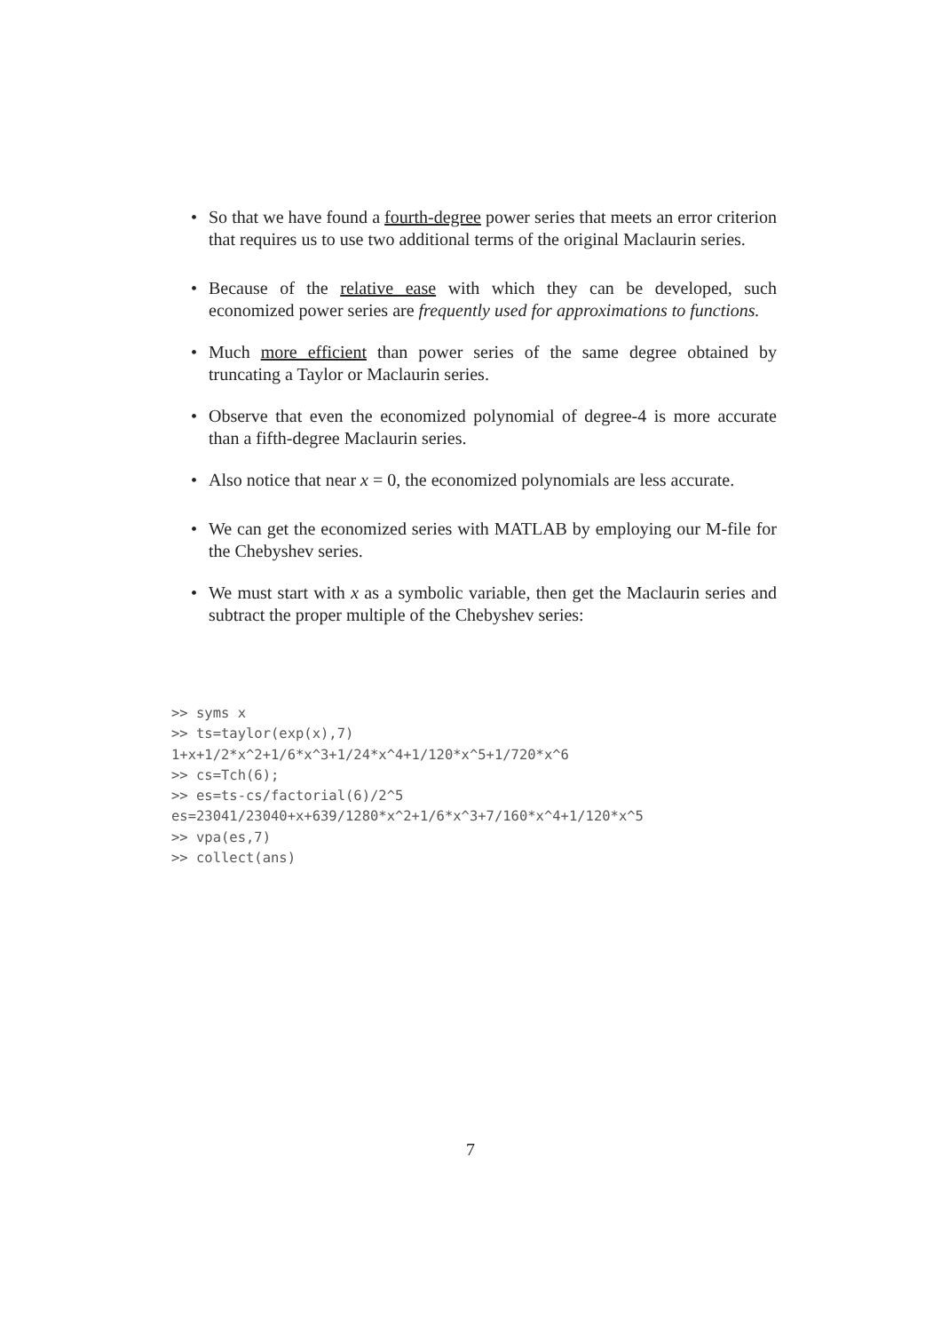• So that we have found a fourth-degree power series that meets an error criterion that requires us to use two additional terms of the original Maclaurin series.
• Because of the relative ease with which they can be developed, such economized power series are frequently used for approximations to functions.
• Much more efficient than power series of the same degree obtained by truncating a Taylor or Maclaurin series.
• Observe that even the economized polynomial of degree-4 is more accurate than a fifth-degree Maclaurin series.
• Also notice that near x = 0, the economized polynomials are less accurate.
• We can get the economized series with MATLAB by employing our M-file for the Chebyshev series.
• We must start with x as a symbolic variable, then get the Maclaurin series and subtract the proper multiple of the Chebyshev series:
>> syms x
>> ts=taylor(exp(x),7)
1+x+1/2*x^2+1/6*x^3+1/24*x^4+1/120*x^5+1/720*x^6
>> cs=Tch(6);
>> es=ts-cs/factorial(6)/2^5
es=23041/23040+x+639/1280*x^2+1/6*x^3+7/160*x^4+1/120*x^5
>> vpa(es,7)
>> collect(ans)
7